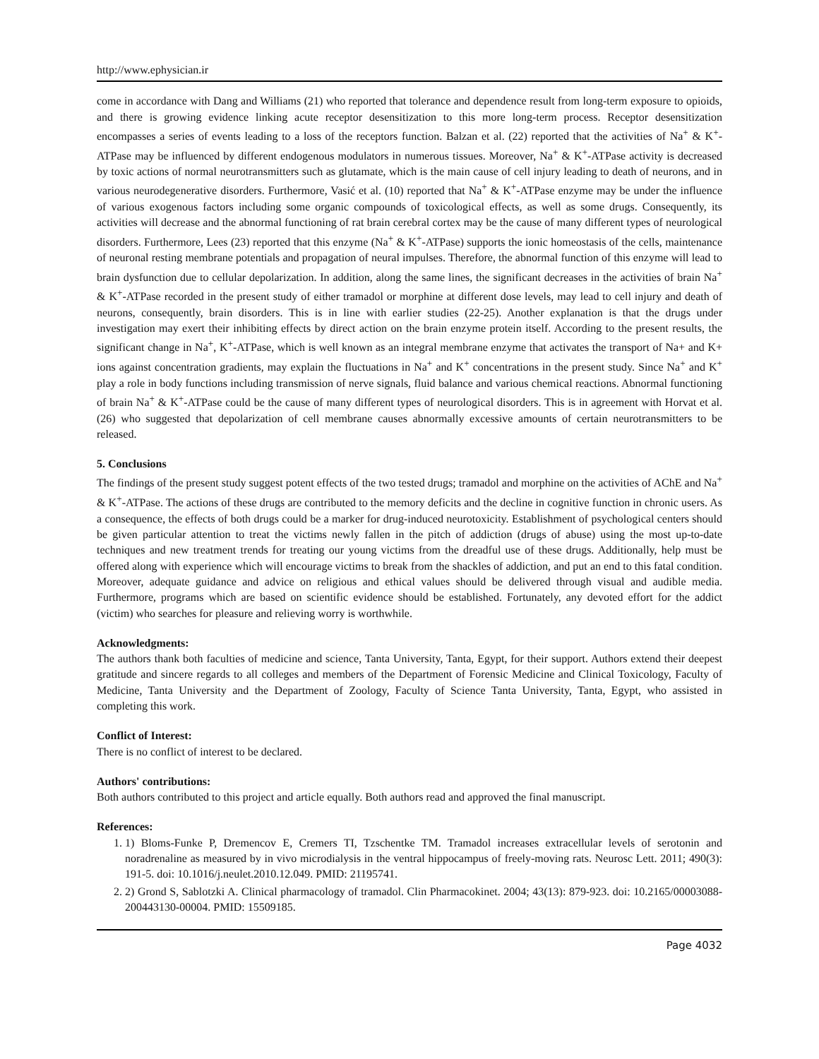http://www.ephysician.ir
come in accordance with Dang and Williams (21) who reported that tolerance and dependence result from long-term exposure to opioids, and there is growing evidence linking acute receptor desensitization to this more long-term process. Receptor desensitization encompasses a series of events leading to a loss of the receptors function. Balzan et al. (22) reported that the activities of Na<sup>+</sup> & K<sup>+</sup>-ATPase may be influenced by different endogenous modulators in numerous tissues. Moreover, Na<sup>+</sup> & K<sup>+</sup>-ATPase activity is decreased by toxic actions of normal neurotransmitters such as glutamate, which is the main cause of cell injury leading to death of neurons, and in various neurodegenerative disorders. Furthermore, Vasić et al. (10) reported that Na<sup>+</sup> & K<sup>+</sup>-ATPase enzyme may be under the influence of various exogenous factors including some organic compounds of toxicological effects, as well as some drugs. Consequently, its activities will decrease and the abnormal functioning of rat brain cerebral cortex may be the cause of many different types of neurological disorders. Furthermore, Lees (23) reported that this enzyme (Na<sup>+</sup> & K<sup>+</sup>-ATPase) supports the ionic homeostasis of the cells, maintenance of neuronal resting membrane potentials and propagation of neural impulses. Therefore, the abnormal function of this enzyme will lead to brain dysfunction due to cellular depolarization. In addition, along the same lines, the significant decreases in the activities of brain Na<sup>+</sup> & K<sup>+</sup>-ATPase recorded in the present study of either tramadol or morphine at different dose levels, may lead to cell injury and death of neurons, consequently, brain disorders. This is in line with earlier studies (22-25). Another explanation is that the drugs under investigation may exert their inhibiting effects by direct action on the brain enzyme protein itself. According to the present results, the significant change in Na<sup>+</sup>, K<sup>+</sup>-ATPase, which is well known as an integral membrane enzyme that activates the transport of Na+ and K+ ions against concentration gradients, may explain the fluctuations in Na<sup>+</sup> and K<sup>+</sup> concentrations in the present study. Since Na<sup>+</sup> and K<sup>+</sup> play a role in body functions including transmission of nerve signals, fluid balance and various chemical reactions. Abnormal functioning of brain Na<sup>+</sup> & K<sup>+</sup>-ATPase could be the cause of many different types of neurological disorders. This is in agreement with Horvat et al. (26) who suggested that depolarization of cell membrane causes abnormally excessive amounts of certain neurotransmitters to be released.
5. Conclusions
The findings of the present study suggest potent effects of the two tested drugs; tramadol and morphine on the activities of AChE and Na<sup>+</sup> & K<sup>+</sup>-ATPase. The actions of these drugs are contributed to the memory deficits and the decline in cognitive function in chronic users. As a consequence, the effects of both drugs could be a marker for drug-induced neurotoxicity. Establishment of psychological centers should be given particular attention to treat the victims newly fallen in the pitch of addiction (drugs of abuse) using the most up-to-date techniques and new treatment trends for treating our young victims from the dreadful use of these drugs. Additionally, help must be offered along with experience which will encourage victims to break from the shackles of addiction, and put an end to this fatal condition. Moreover, adequate guidance and advice on religious and ethical values should be delivered through visual and audible media. Furthermore, programs which are based on scientific evidence should be established. Fortunately, any devoted effort for the addict (victim) who searches for pleasure and relieving worry is worthwhile.
Acknowledgments:
The authors thank both faculties of medicine and science, Tanta University, Tanta, Egypt, for their support. Authors extend their deepest gratitude and sincere regards to all colleges and members of the Department of Forensic Medicine and Clinical Toxicology, Faculty of Medicine, Tanta University and the Department of Zoology, Faculty of Science Tanta University, Tanta, Egypt, who assisted in completing this work.
Conflict of Interest:
There is no conflict of interest to be declared.
Authors' contributions:
Both authors contributed to this project and article equally. Both authors read and approved the final manuscript.
References:
1. 1) Bloms-Funke P, Dremencov E, Cremers TI, Tzschentke TM. Tramadol increases extracellular levels of serotonin and noradrenaline as measured by in vivo microdialysis in the ventral hippocampus of freely-moving rats. Neurosc Lett. 2011; 490(3): 191-5. doi: 10.1016/j.neulet.2010.12.049. PMID: 21195741.
2. 2) Grond S, Sablotzki A. Clinical pharmacology of tramadol. Clin Pharmacokinet. 2004; 43(13): 879-923. doi: 10.2165/00003088-200443130-00004. PMID: 15509185.
Page 4032